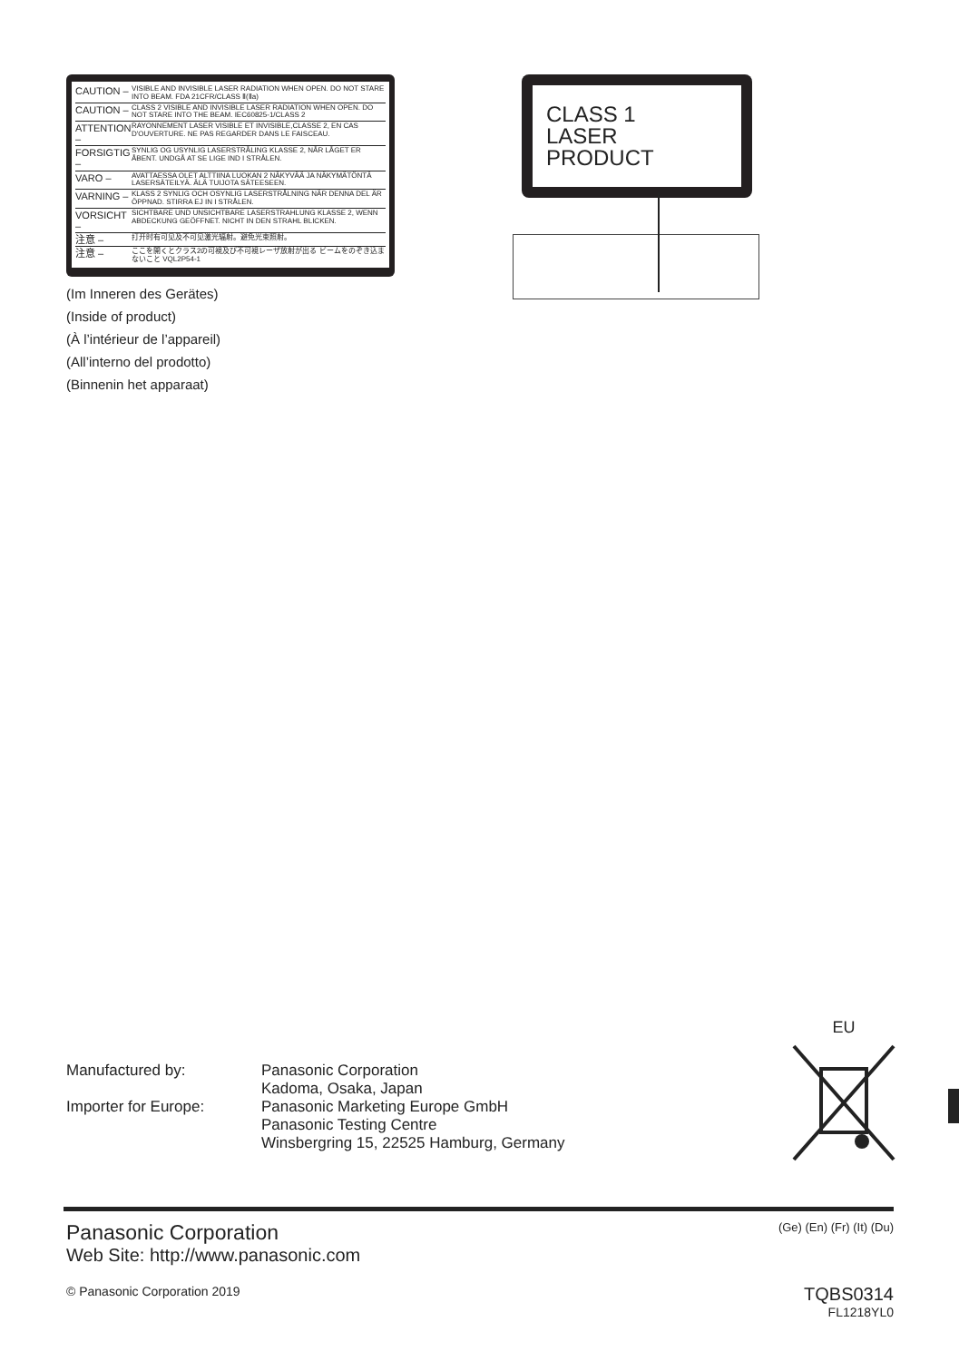CAUTION – VISIBLE AND INVISIBLE LASER RADIATION WHEN OPEN. DO NOT STARE INTO BEAM. FDA 21CFR/CLASS Ⅱ(Ⅱa)
CAUTION – CLASS 2 VISIBLE AND INVISIBLE LASER RADIATION WHEN OPEN. DO NOT STARE INTO THE BEAM. IEC60825-1/CLASS 2
ATTENTION – RAYONNEMENT LASER VISIBLE ET INVISIBLE,CLASSE 2, EN CAS D'OUVERTURE. NE PAS REGARDER DANS LE FAISCEAU.
FORSIGTIG – SYNLIG OG USYNLIG LASERSTRÅLING KLASSE 2, NÅR LÅGET ER ÅBENT. UNDGÅ AT SE LIGE IND I STRÅLEN.
VARO – AVATTAESSA OLET ALTTIINA LUOKAN 2 NÄKYVÄÄ JA NÄKYMÄTÖNTÄ LASERSÄTEILYÄ. ÄLÄ TUIJOTA SÄTEESEEN.
VARNING – KLASS 2 SYNLIG OCH OSYNLIG LASERSTRÅLNING NÄR DENNA DEL ÄR ÖPPNAD. STIRRA EJ IN I STRÅLEN.
VORSICHT – SICHTBARE UND UNSICHTBARE LASERSTRAHLUNG KLASSE 2, WENN ABDECKUNG GEÖFFNET. NICHT IN DEN STRAHL BLICKEN.
注意 – 打开时有可见及不可见激光辐射。避免光束照射。
注意 – ここを開くとクラス2の可視及び不可視レーザ放射が出る ビームをのぞき込まないこと VQL2P54-1
(Im Inneren des Gerätes)
(Inside of product)
(À l’intérieur de l’appareil)
(All’interno del prodotto)
(Binnenin het apparaat)
CLASS 1
LASER PRODUCT
Manufactured by:
Panasonic Corporation
Kadoma, Osaka, Japan
Importer for Europe:
Panasonic Marketing Europe GmbH
Panasonic Testing Centre
Winsbergring 15, 22525 Hamburg, Germany
EU
Panasonic Corporation
Web Site: http://www.panasonic.com
(Ge) (En) (Fr) (It) (Du)
© Panasonic Corporation 2019
TQBS0314
FL1218YL0